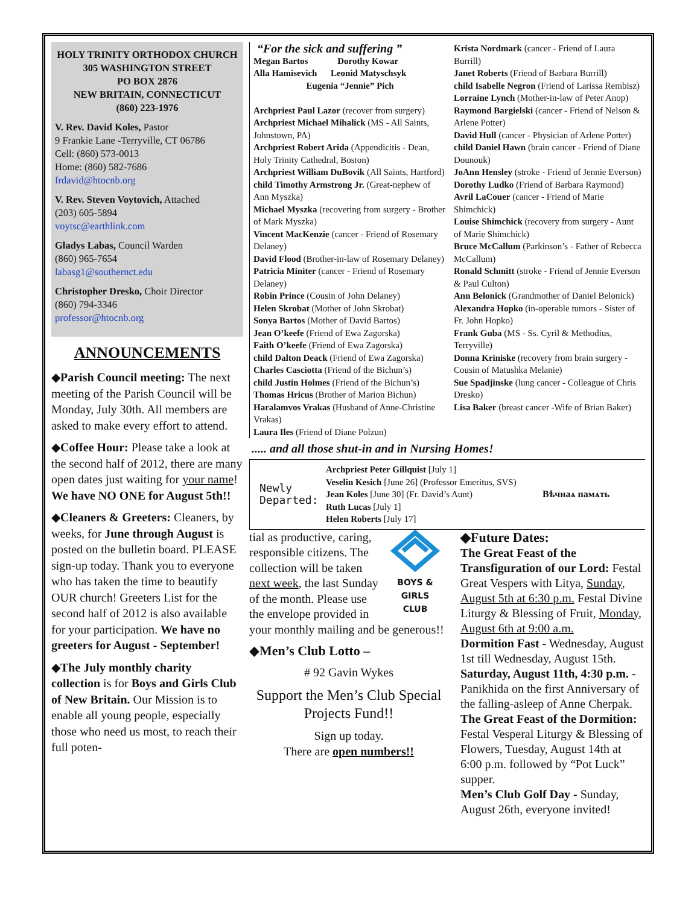HOLY TRINITY ORTHODOX CHURCH
305 WASHINGTON STREET
PO BOX 2876
NEW BRITAIN, CONNECTICUT
(860) 223-1976
V. Rev. David Koles, Pastor
9 Frankie Lane -Terryville, CT 06786
Cell: (860) 573-0013
Home: (860) 582-7686
frdavid@htocnb.org
V. Rev. Steven Voytovich, Attached
(203) 605-5894
voytsc@earthlink.com
Gladys Labas, Council Warden
(860) 965-7654
labasg1@southernct.edu
Christopher Dresko, Choir Director
(860) 794-3346
professor@htocnb.org
ANNOUNCEMENTS
◆Parish Council meeting: The next meeting of the Parish Council will be Monday, July 30th. All members are asked to make every effort to attend.
◆Coffee Hour: Please take a look at the second half of 2012, there are many open dates just waiting for your name! We have NO ONE for August 5th!!
◆Cleaners & Greeters: Cleaners, by weeks, for June through August is posted on the bulletin board. PLEASE sign-up today. Thank you to everyone who has taken the time to beautify OUR church! Greeters List for the second half of 2012 is also available for your participation. We have no greeters for August - September!
◆The July monthly charity collection is for Boys and Girls Club of New Britain. Our Mission is to enable all young people, especially those who need us most, to reach their full poten-
“For the sick and suffering ”
Megan Bartos Dorothy Kowar
Alla Hamisevich Leonid Matyschsyk
Eugenia “Jennie” Pich
Archpriest Paul Lazor (recover from surgery)
Archpriest Michael Mihalick (MS - All Saints, Johnstown, PA)
Archpriest Robert Arida (Appendicitis - Dean, Holy Trinity Cathedral, Boston)
Archpriest William DuBovik (All Saints, Hartford)
child Timothy Armstrong Jr. (Great-nephew of Ann Myszka)
Michael Myszka (recovering from surgery - Brother of Mark Myszka)
Vincent MacKenzie (cancer - Friend of Rosemary Delaney)
David Flood (Brother-in-law of Rosemary Delaney)
Patricia Miniter (cancer - Friend of Rosemary Delaney)
Robin Prince (Cousin of John Delaney)
Helen Skrobat (Mother of John Skrobat)
Sonya Bartos (Mother of David Bartos)
Jean O’keefe (Friend of Ewa Zagorska)
Faith O’keefe (Friend of Ewa Zagorska)
child Dalton Deack (Friend of Ewa Zagorska)
Charles Casciotta (Friend of the Bichun’s)
child Justin Holmes (Friend of the Bichun’s)
Thomas Hricus (Brother of Marion Bichun)
Haralamvos Vrakas (Husband of Anne-Christine Vrakas)
Laura Iles (Friend of Diane Polzun)
Krista Nordmark (cancer - Friend of Laura Burrill)
Janet Roberts (Friend of Barbara Burrill)
child Isabelle Negron (Friend of Larissa Rembisz)
Lorraine Lynch (Mother-in-law of Peter Anop)
Raymond Bargielski (cancer - Friend of Nelson & Arlene Potter)
David Hull (cancer - Physician of Arlene Potter)
child Daniel Hawn (brain cancer - Friend of Diane Dounouk)
JoAnn Hensley (stroke - Friend of Jennie Everson)
Dorothy Ludko (Friend of Barbara Raymond)
Avril LaCouer (cancer - Friend of Marie Shimchick)
Louise Shimchick (recovery from surgery - Aunt of Marie Shimchick)
Bruce McCallum (Parkinson’s - Father of Rebecca McCallum)
Ronald Schmitt (stroke - Friend of Jennie Everson & Paul Culton)
Ann Belonick (Grandmother of Daniel Belonick)
Alexandra Hopko (in-operable tumors - Sister of Fr. John Hopko)
Frank Guba (MS - Ss. Cyril & Methodius, Terryville)
Donna Kriniske (recovery from brain surgery - Cousin of Matushka Melanie)
Sue Spadjinske (lung cancer - Colleague of Chris Dresko)
Lisa Baker (breast cancer -Wife of Brian Baker)
..... and all those shut-in and in Nursing Homes!
Newly Departed:
Archpriest Peter Gillquist [July 1]
Veselin Kesich [June 26] (Professor Emeritus, SVS)
Jean Koles [June 30] (Fr. David’s Aunt)
Ruth Lucas [July 1]
Helen Roberts [July 17]
Вѣчнаѧ памѧть
BOYS & GIRLS
CLUB
tial as productive, caring, responsible citizens. The collection will be taken next week, the last Sunday of the month. Please use the envelope provided in your monthly mailing and be generous!!
◆Men’s Club Lotto –
# 92 Gavin Wykes
Support the Men’s Club Special Projects Fund!!
Sign up today.
There are open numbers!!
◆Future Dates:
The Great Feast of the Transfiguration of our Lord: Festal Great Vespers with Litya, Sunday, August 5th at 6:30 p.m. Festal Divine Liturgy & Blessing of Fruit, Monday, August 6th at 9:00 a.m.
Dormition Fast - Wednesday, August 1st till Wednesday, August 15th.
Saturday, August 11th, 4:30 p.m. - Panikhida on the first Anniversary of the falling-asleep of Anne Cherpak.
The Great Feast of the Dormition: Festal Vesperal Liturgy & Blessing of Flowers, Tuesday, August 14th at 6:00 p.m. followed by “Pot Luck” supper.
Men’s Club Golf Day - Sunday, August 26th, everyone invited!